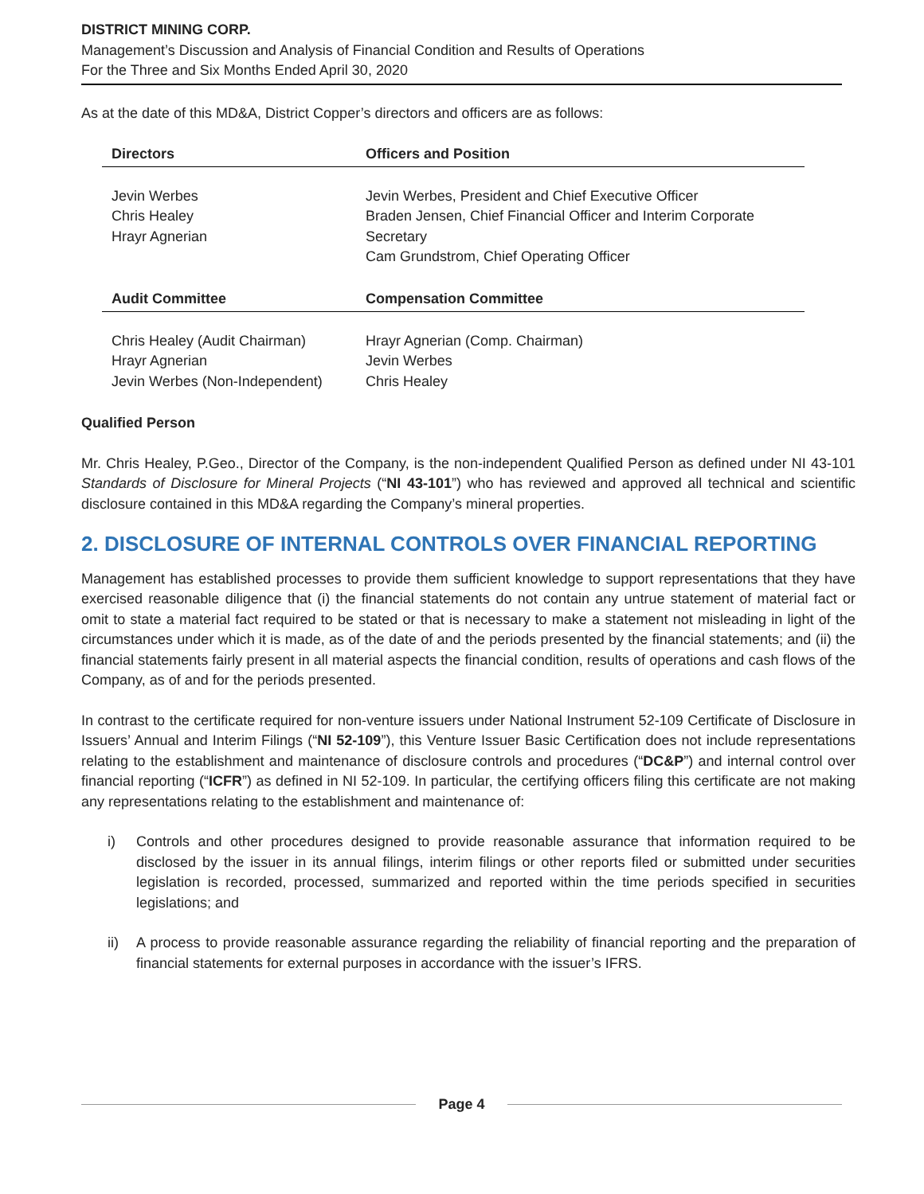DISTRICT MINING CORP.
Management’s Discussion and Analysis of Financial Condition and Results of Operations
For the Three and Six Months Ended April 30, 2020
As at the date of this MD&A, District Copper’s directors and officers are as follows:
| Directors | Officers and Position |
| --- | --- |
| Jevin Werbes Chris Healey Hrayr Agnerian | Jevin Werbes, President and Chief Executive Officer Braden Jensen, Chief Financial Officer and Interim Corporate Secretary Cam Grundstrom, Chief Operating Officer |
| Audit Committee | Compensation Committee |
| Chris Healey (Audit Chairman) Hrayr Agnerian Jevin Werbes (Non-Independent) | Hrayr Agnerian (Comp. Chairman) Jevin Werbes Chris Healey |
Qualified Person
Mr. Chris Healey, P.Geo., Director of the Company, is the non-independent Qualified Person as defined under NI 43-101 Standards of Disclosure for Mineral Projects (“NI 43-101”) who has reviewed and approved all technical and scientific disclosure contained in this MD&A regarding the Company’s mineral properties.
2. DISCLOSURE OF INTERNAL CONTROLS OVER FINANCIAL REPORTING
Management has established processes to provide them sufficient knowledge to support representations that they have exercised reasonable diligence that (i) the financial statements do not contain any untrue statement of material fact or omit to state a material fact required to be stated or that is necessary to make a statement not misleading in light of the circumstances under which it is made, as of the date of and the periods presented by the financial statements; and (ii) the financial statements fairly present in all material aspects the financial condition, results of operations and cash flows of the Company, as of and for the periods presented.
In contrast to the certificate required for non-venture issuers under National Instrument 52-109 Certificate of Disclosure in Issuers’ Annual and Interim Filings (“NI 52-109”), this Venture Issuer Basic Certification does not include representations relating to the establishment and maintenance of disclosure controls and procedures (“DC&P”) and internal control over financial reporting (“ICFR”) as defined in NI 52-109. In particular, the certifying officers filing this certificate are not making any representations relating to the establishment and maintenance of:
i) Controls and other procedures designed to provide reasonable assurance that information required to be disclosed by the issuer in its annual filings, interim filings or other reports filed or submitted under securities legislation is recorded, processed, summarized and reported within the time periods specified in securities legislations; and
ii) A process to provide reasonable assurance regarding the reliability of financial reporting and the preparation of financial statements for external purposes in accordance with the issuer’s IFRS.
Page 4